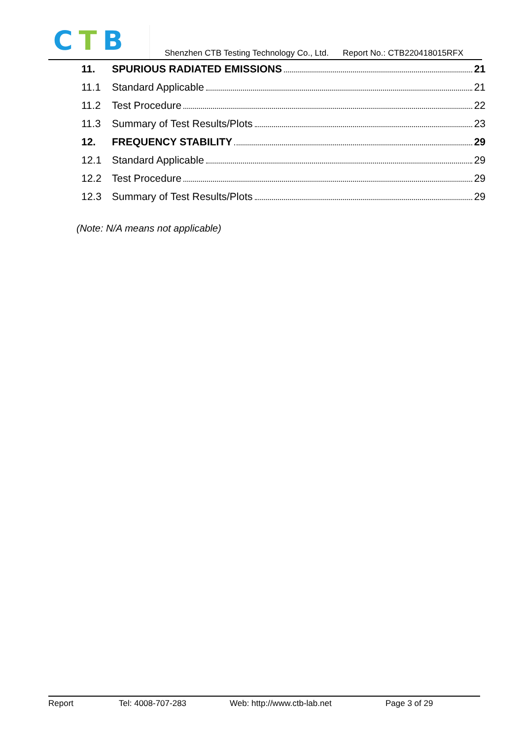CTB
Shenzhen CTB Testing Technology Co., Ltd. Report No.: CTB220418015RFX
11. SPURIOUS RADIATED EMISSIONS 21
11.1 Standard Applicable 21
11.2 Test Procedure 22
11.3 Summary of Test Results/Plots 23
12. FREQUENCY STABILITY 29
12.1 Standard Applicable 29
12.2 Test Procedure 29
12.3 Summary of Test Results/Plots 29
(Note: N/A means not applicable)
Report Tel: 4008-707-283 Web: http://www.ctb-lab.net Page 3 of 29